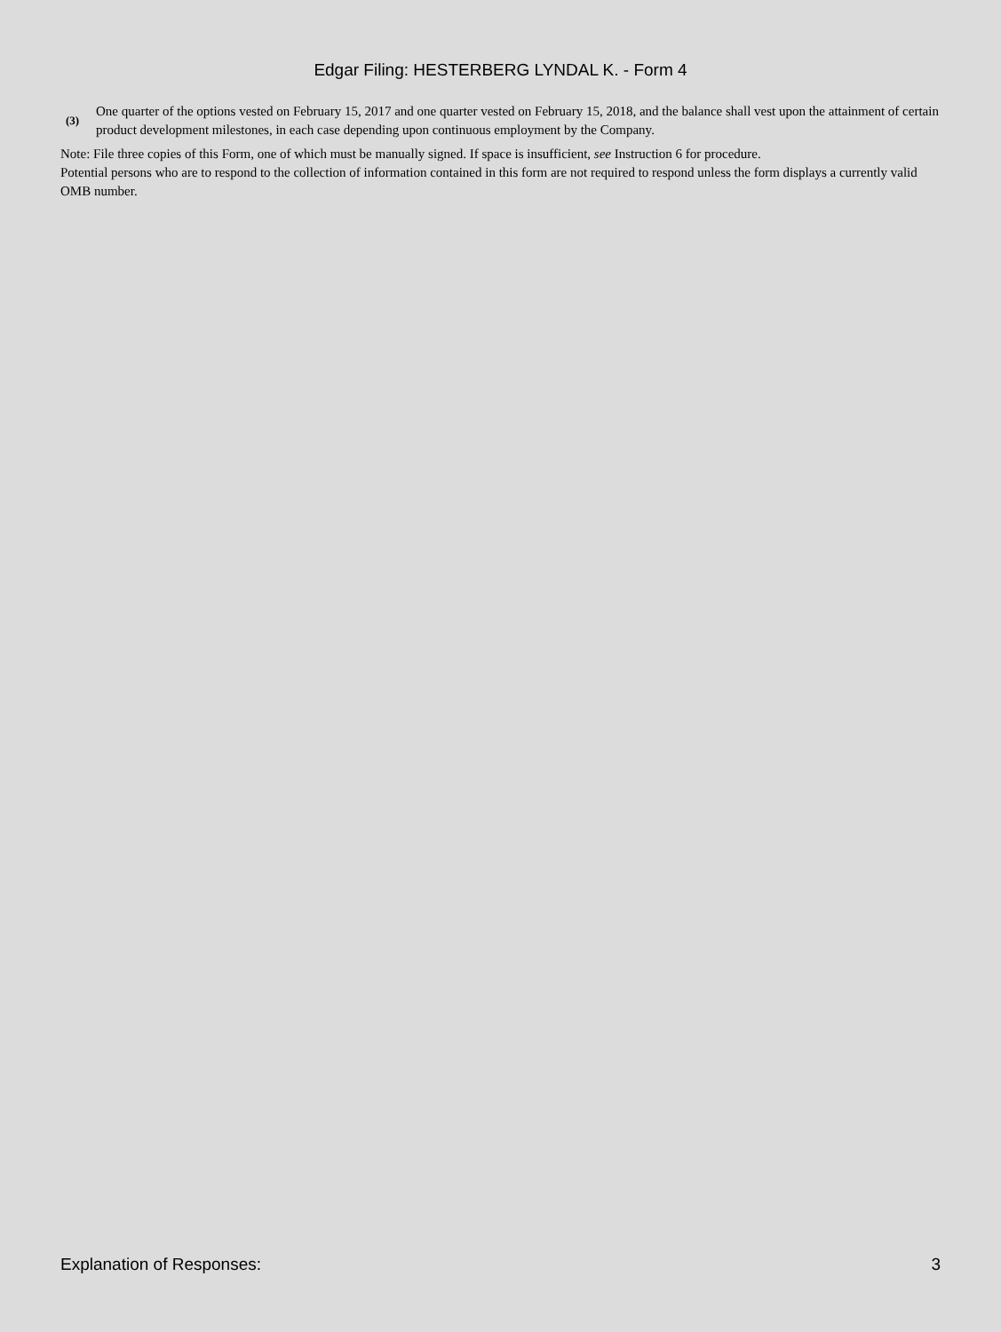Edgar Filing: HESTERBERG LYNDAL K. - Form 4
(3)
One quarter of the options vested on February 15, 2017 and one quarter vested on February 15, 2018, and the balance shall vest upon the attainment of certain product development milestones, in each case depending upon continuous employment by the Company.
Note: File three copies of this Form, one of which must be manually signed. If space is insufficient, see Instruction 6 for procedure.
Potential persons who are to respond to the collection of information contained in this form are not required to respond unless the form displays a currently valid OMB number.
Explanation of Responses: 3